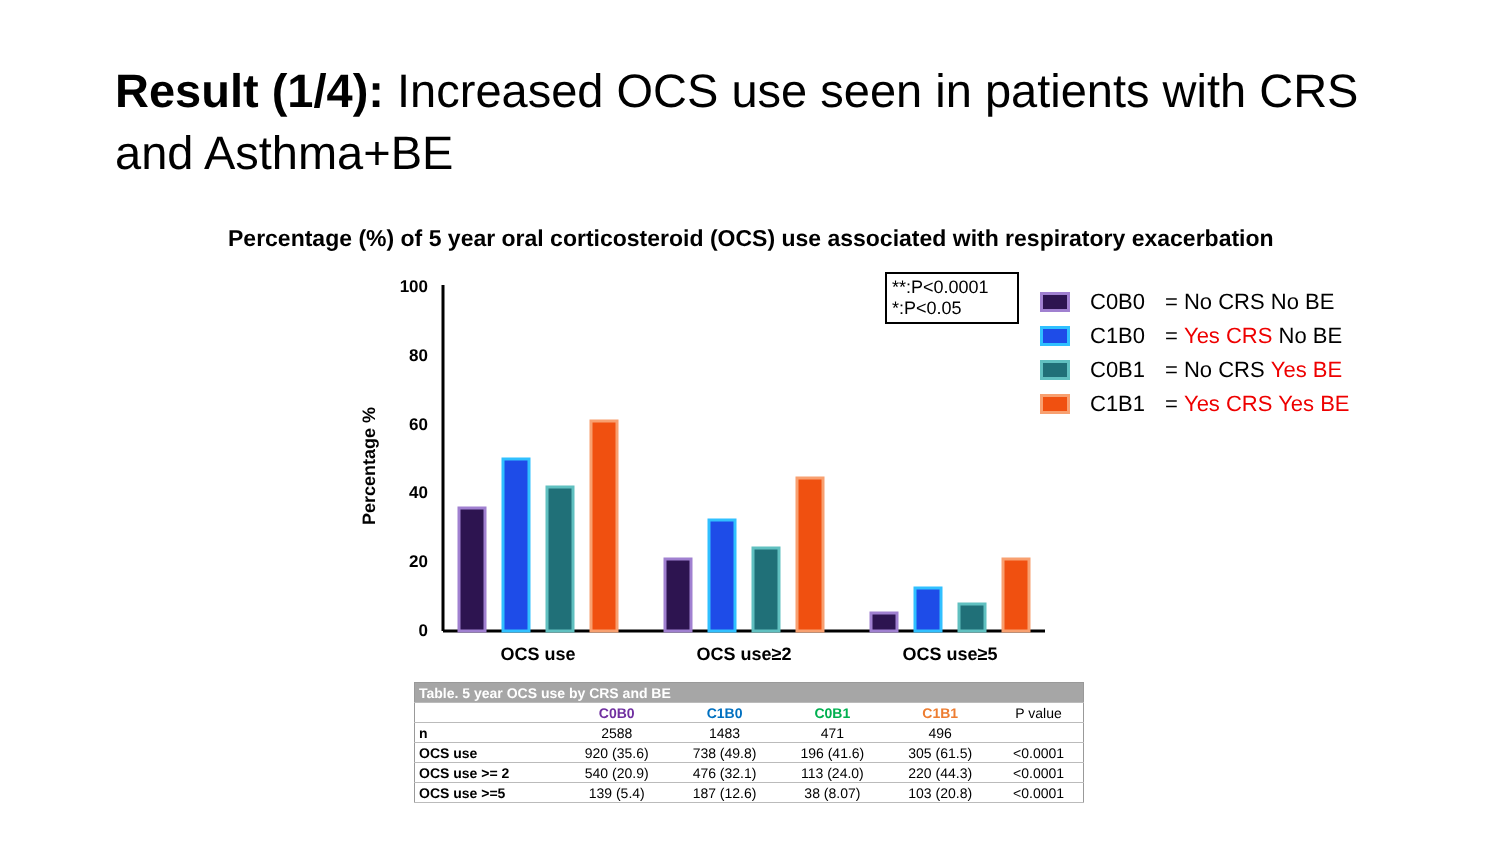Result (1/4): Increased OCS use seen in patients with CRS and Asthma+BE
Percentage (%) of 5 year oral corticosteroid (OCS) use associated with respiratory exacerbation
Percentage %
100
80
60
40
20
0
OCS use
OCS use≥2
OCS use≥5
**:P<0.0001
*:P<0.05
C0B0 = No CRS No BE
C1B0 = Yes CRS No BE
C0B1 = No CRS Yes BE
C1B1 = Yes CRS Yes BE
| Table. 5 year OCS use by CRS and BE | | | | | |
| --- | --- | --- | --- | --- | --- |
| | C0B0 | C1B0 | C0B1 | C1B1 | P value |
| n | 2588 | 1483 | 471 | 496 | |
| OCS use | 920 (35.6) | 738 (49.8) | 196 (41.6) | 305 (61.5) | <0.0001 |
| OCS use >= 2 | 540 (20.9) | 476 (32.1) | 113 (24.0) | 220 (44.3) | <0.0001 |
| OCS use >=5 | 139 (5.4) | 187 (12.6) | 38 (8.07) | 103 (20.8) | <0.0001 |